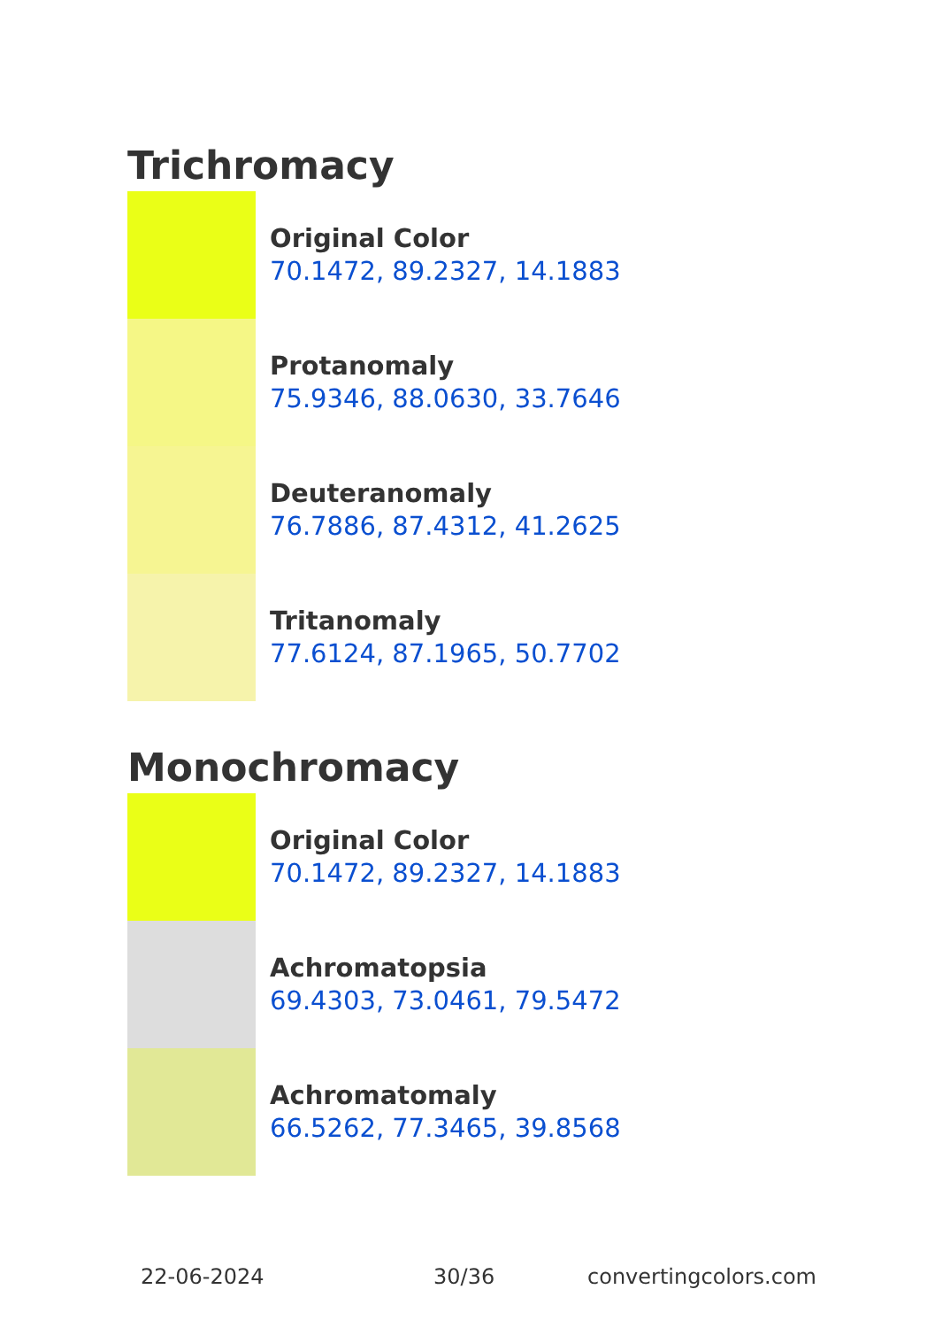Trichromacy
Original Color
70.1472, 89.2327, 14.1883
Protanomaly
75.9346, 88.0630, 33.7646
Deuteranomaly
76.7886, 87.4312, 41.2625
Tritanomaly
77.6124, 87.1965, 50.7702
Monochromacy
Original Color
70.1472, 89.2327, 14.1883
Achromatopsia
69.4303, 73.0461, 79.5472
Achromatomaly
66.5262, 77.3465, 39.8568
22-06-2024 30/36 convertingcolors.com